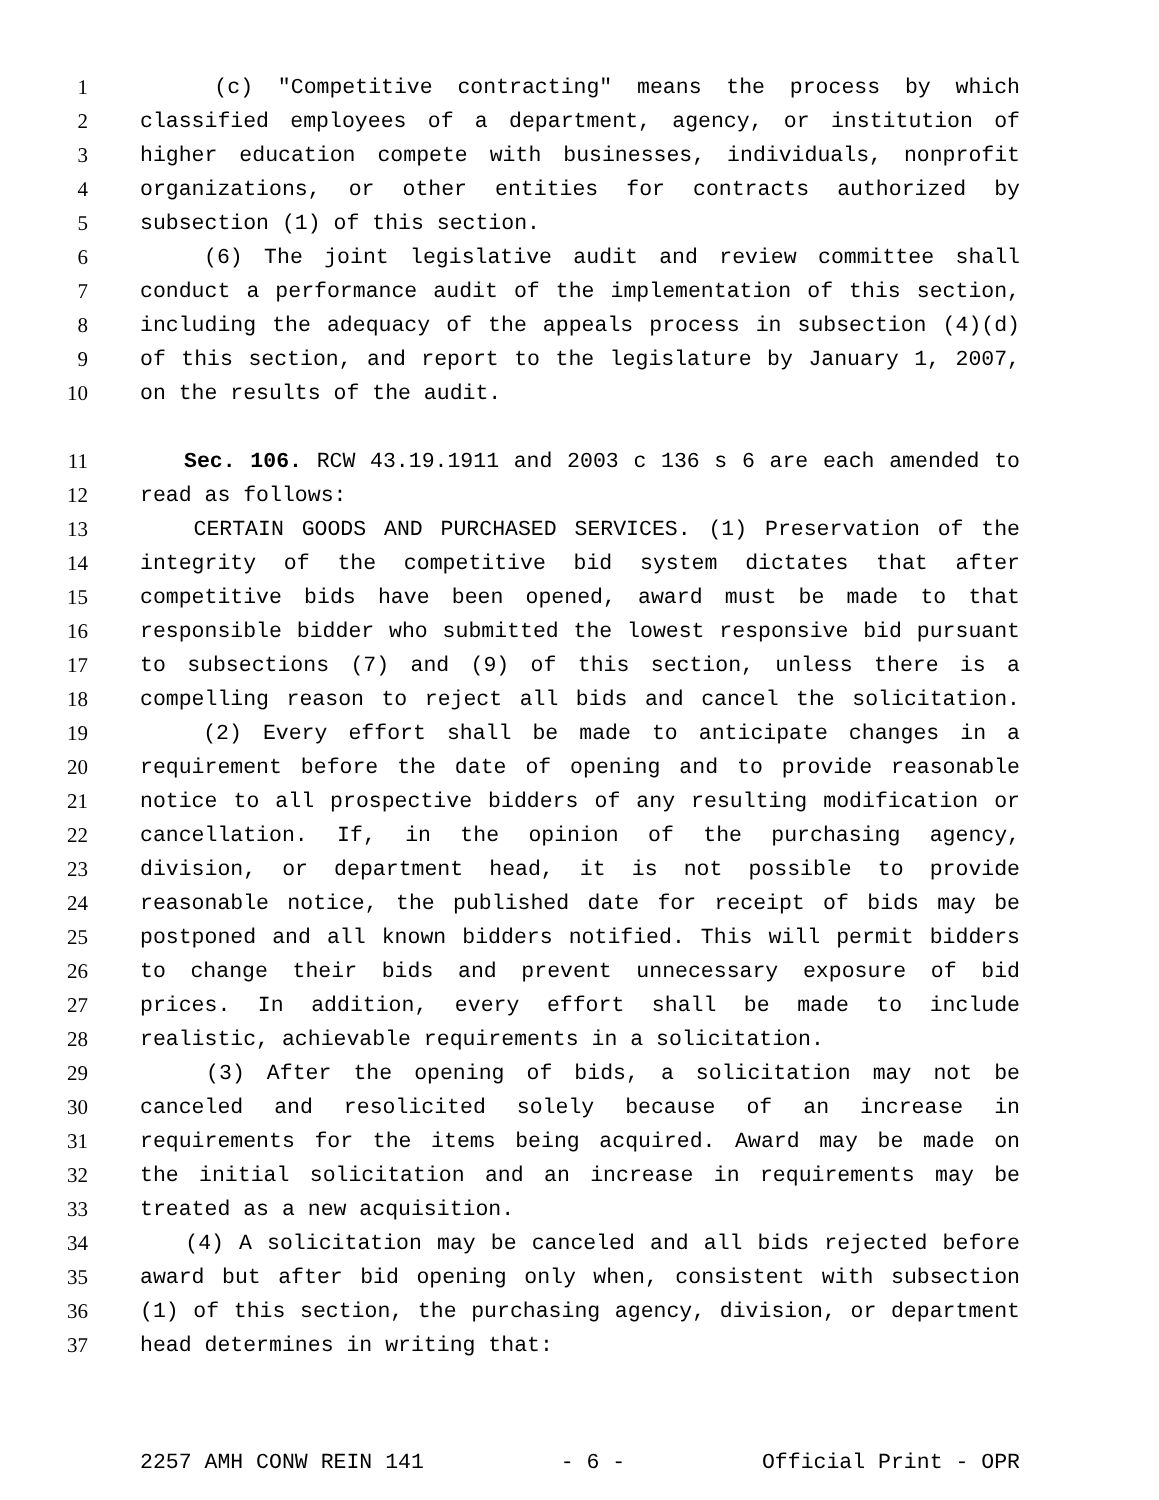1 (c) "Competitive contracting" means the process by which
2 classified employees of a department, agency, or institution of
3 higher education compete with businesses, individuals, nonprofit
4 organizations, or other entities for contracts authorized by
5 subsection (1) of this section.
6 (6) The joint legislative audit and review committee shall
7 conduct a performance audit of the implementation of this section,
8 including the adequacy of the appeals process in subsection (4)(d)
9 of this section, and report to the legislature by January 1, 2007,
10 on the results of the audit.
11 Sec. 106. RCW 43.19.1911 and 2003 c 136 s 6 are each amended to
12 read as follows:
13 CERTAIN GOODS AND PURCHASED SERVICES. (1) Preservation of the
14 integrity of the competitive bid system dictates that after
15 competitive bids have been opened, award must be made to that
16 responsible bidder who submitted the lowest responsive bid pursuant
17 to subsections (7) and (9) of this section, unless there is a
18 compelling reason to reject all bids and cancel the solicitation.
19 (2) Every effort shall be made to anticipate changes in a
20 requirement before the date of opening and to provide reasonable
21 notice to all prospective bidders of any resulting modification or
22 cancellation. If, in the opinion of the purchasing agency,
23 division, or department head, it is not possible to provide
24 reasonable notice, the published date for receipt of bids may be
25 postponed and all known bidders notified. This will permit bidders
26 to change their bids and prevent unnecessary exposure of bid
27 prices. In addition, every effort shall be made to include
28 realistic, achievable requirements in a solicitation.
29 (3) After the opening of bids, a solicitation may not be
30 canceled and resolicited solely because of an increase in
31 requirements for the items being acquired. Award may be made on
32 the initial solicitation and an increase in requirements may be
33 treated as a new acquisition.
34 (4) A solicitation may be canceled and all bids rejected before
35 award but after bid opening only when, consistent with subsection
36 (1) of this section, the purchasing agency, division, or department
37 head determines in writing that:
2257 AMH CONW REIN 141 - 6 - Official Print - OPR